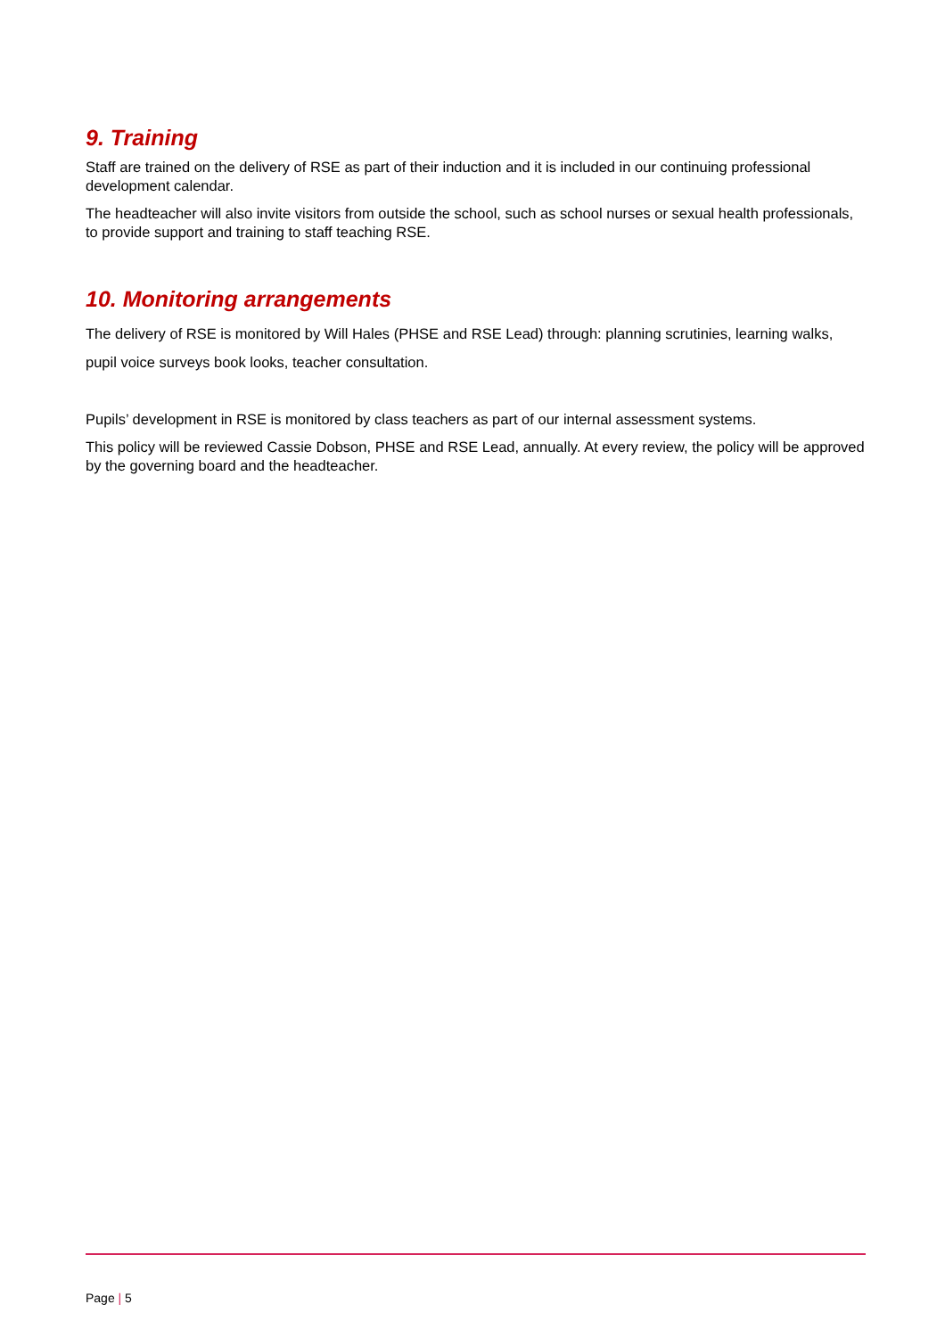9. Training
Staff are trained on the delivery of RSE as part of their induction and it is included in our continuing professional development calendar.
The headteacher will also invite visitors from outside the school, such as school nurses or sexual health professionals, to provide support and training to staff teaching RSE.
10. Monitoring arrangements
The delivery of RSE is monitored by Will Hales (PHSE and RSE Lead) through: planning scrutinies, learning walks, pupil voice surveys book looks, teacher consultation.
Pupils’ development in RSE is monitored by class teachers as part of our internal assessment systems.
This policy will be reviewed Cassie Dobson, PHSE and RSE Lead, annually. At every review, the policy will be approved by the governing board and the headteacher.
Page | 5